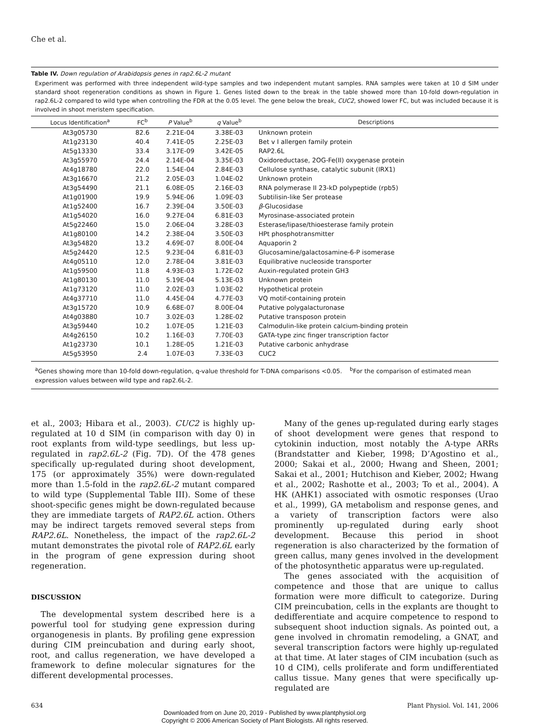Che et al.
Table IV. Down regulation of Arabidopsis genes in rap2.6L-2 mutant
Experiment was performed with three independent wild-type samples and two independent mutant samples. RNA samples were taken at 10 d SIM under standard shoot regeneration conditions as shown in Figure 1. Genes listed down to the break in the table showed more than 10-fold down-regulation in rap2.6L-2 compared to wild type when controlling the FDR at the 0.05 level. The gene below the break, CUC2, showed lower FC, but was included because it is involved in shoot meristem specification.
| Locus Identification<sup>a</sup> | FC<sup>b</sup> | P Value<sup>b</sup> | q Value<sup>b</sup> | Descriptions |
| --- | --- | --- | --- | --- |
| At3g05730 | 82.6 | 2.21E-04 | 3.38E-03 | Unknown protein |
| At1g23130 | 40.4 | 7.41E-05 | 2.25E-03 | Bet v I allergen family protein |
| At5g13330 | 33.4 | 3.17E-09 | 3.42E-05 | RAP2.6L |
| At3g55970 | 24.4 | 2.14E-04 | 3.35E-03 | Oxidoreductase, 2OG-Fe(II) oxygenase protein |
| At4g18780 | 22.0 | 1.54E-04 | 2.84E-03 | Cellulose synthase, catalytic subunit (IRX1) |
| At3g16670 | 21.2 | 2.05E-03 | 1.04E-02 | Unknown protein |
| At3g54490 | 21.1 | 6.08E-05 | 2.16E-03 | RNA polymerase II 23-kD polypeptide (rpb5) |
| At1g01900 | 19.9 | 5.94E-06 | 1.09E-03 | Subtilisin-like Ser protease |
| At1g52400 | 16.7 | 2.39E-04 | 3.50E-03 | β -Glucosidase |
| At1g54020 | 16.0 | 9.27E-04 | 6.81E-03 | Myrosinase-associated protein |
| At5g22460 | 15.0 | 2.06E-04 | 3.28E-03 | Esterase/lipase/thioesterase family protein |
| At1g80100 | 14.2 | 2.38E-04 | 3.50E-03 | HPt phosphotransmitter |
| At3g54820 | 13.2 | 4.69E-07 | 8.00E-04 | Aquaporin 2 |
| At5g24420 | 12.5 | 9.23E-04 | 6.81E-03 | Glucosamine/galactosamine-6-P isomerase |
| At4g05110 | 12.0 | 2.78E-04 | 3.81E-03 | Equilibrative nucleoside transporter |
| At1g59500 | 11.8 | 4.93E-03 | 1.72E-02 | Auxin-regulated protein GH3 |
| At1g80130 | 11.0 | 5.19E-04 | 5.13E-03 | Unknown protein |
| At1g73120 | 11.0 | 2.02E-03 | 1.03E-02 | Hypothetical protein |
| At4g37710 | 11.0 | 4.45E-04 | 4.77E-03 | VQ motif-containing protein |
| At3g15720 | 10.9 | 6.68E-07 | 8.00E-04 | Putative polygalacturonase |
| At4g03880 | 10.7 | 3.02E-03 | 1.28E-02 | Putative transposon protein |
| At3g59440 | 10.2 | 1.07E-05 | 1.21E-03 | Calmodulin-like protein calcium-binding protein |
| At4g26150 | 10.2 | 1.16E-03 | 7.70E-03 | GATA-type zinc finger transcription factor |
| At1g23730 | 10.1 | 1.28E-05 | 1.21E-03 | Putative carbonic anhydrase |
| At5g53950 | 2.4 | 1.07E-03 | 7.33E-03 | CUC2 |
<sup>a</sup> Genes showing more than 10-fold down-regulation, q-value threshold for T-DNA comparisons <0.05. <sup>b</sup>For the comparison of estimated mean expression values between wild type and rap2.6L-2.
et al., 2003; Hibara et al., 2003). CUC2 is highly up-regulated at 10 d SIM (in comparison with day 0) in root explants from wild-type seedlings, but less up-regulated in rap2.6L-2 (Fig. 7D). Of the 478 genes specifically up-regulated during shoot development, 175 (or approximately 35%) were down-regulated more than 1.5-fold in the rap2.6L-2 mutant compared to wild type (Supplemental Table III). Some of these shoot-specific genes might be down-regulated because they are immediate targets of RAP2.6L action. Others may be indirect targets removed several steps from RAP2.6L. Nonetheless, the impact of the rap2.6L-2 mutant demonstrates the pivotal role of RAP2.6L early in the program of gene expression during shoot regeneration.
DISCUSSION
The developmental system described here is a powerful tool for studying gene expression during organogenesis in plants. By profiling gene expression during CIM preincubation and during early shoot, root, and callus regeneration, we have developed a framework to define molecular signatures for the different developmental processes.
Many of the genes up-regulated during early stages of shoot development were genes that respond to cytokinin induction, most notably the A-type ARRs (Brandstatter and Kieber, 1998; D’Agostino et al., 2000; Sakai et al., 2000; Hwang and Sheen, 2001; Sakai et al., 2001; Hutchison and Kieber, 2002; Hwang et al., 2002; Rashotte et al., 2003; To et al., 2004). A HK (AHK1) associated with osmotic responses (Urao et al., 1999), GA metabolism and response genes, and a variety of transcription factors were also prominently up-regulated during early shoot development. Because this period in shoot regeneration is also characterized by the formation of green callus, many genes involved in the development of the photosynthetic apparatus were up-regulated.
The genes associated with the acquisition of competence and those that are unique to callus formation were more difficult to categorize. During CIM preincubation, cells in the explants are thought to dedifferentiate and acquire competence to respond to subsequent shoot induction signals. As pointed out, a gene involved in chromatin remodeling, a GNAT, and several transcription factors were highly up-regulated at that time. At later stages of CIM incubation (such as 10 d CIM), cells proliferate and form undifferentiated callus tissue. Many genes that were specifically up-regulated are
634 Plant Physiol. Vol. 141, 2006
Downloaded from on June 20, 2019 - Published by www.plantphysiol.org
Copyright © 2006 American Society of Plant Biologists. All rights reserved.